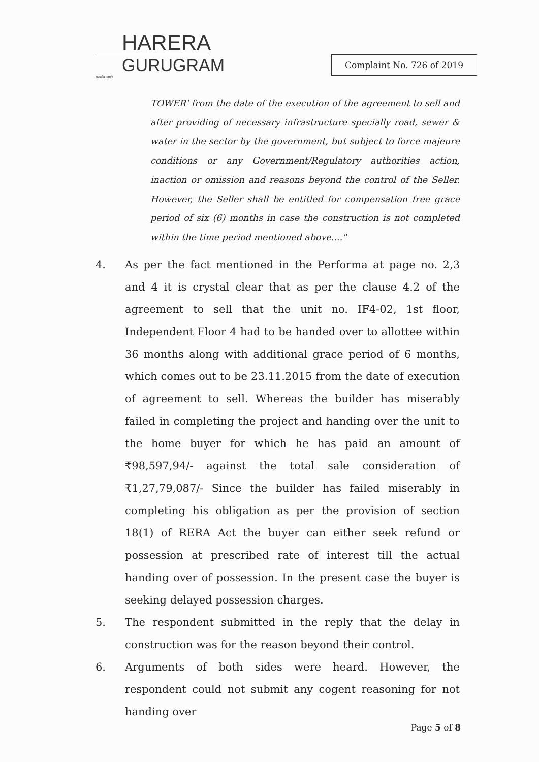HARERA
GURUGRAM
सत्यमेव जयते
Complaint No. 726 of 2019
TOWER' from the date of the execution of the agreement to sell and after providing of necessary infrastructure specially road, sewer & water in the sector by the government, but subject to force majeure conditions or any Government/Regulatory authorities action, inaction or omission and reasons beyond the control of the Seller. However, the Seller shall be entitled for compensation free grace period of six (6) months in case the construction is not completed within the time period mentioned above...."
4. As per the fact mentioned in the Performa at page no. 2,3 and 4 it is crystal clear that as per the clause 4.2 of the agreement to sell that the unit no. IF4-02, 1st floor, Independent Floor 4 had to be handed over to allottee within 36 months along with additional grace period of 6 months, which comes out to be 23.11.2015 from the date of execution of agreement to sell. Whereas the builder has miserably failed in completing the project and handing over the unit to the home buyer for which he has paid an amount of ₹98,597,94/- against the total sale consideration of ₹1,27,79,087/- Since the builder has failed miserably in completing his obligation as per the provision of section 18(1) of RERA Act the buyer can either seek refund or possession at prescribed rate of interest till the actual handing over of possession. In the present case the buyer is seeking delayed possession charges.
5. The respondent submitted in the reply that the delay in construction was for the reason beyond their control.
6. Arguments of both sides were heard. However, the respondent could not submit any cogent reasoning for not handing over
Page 5 of 8